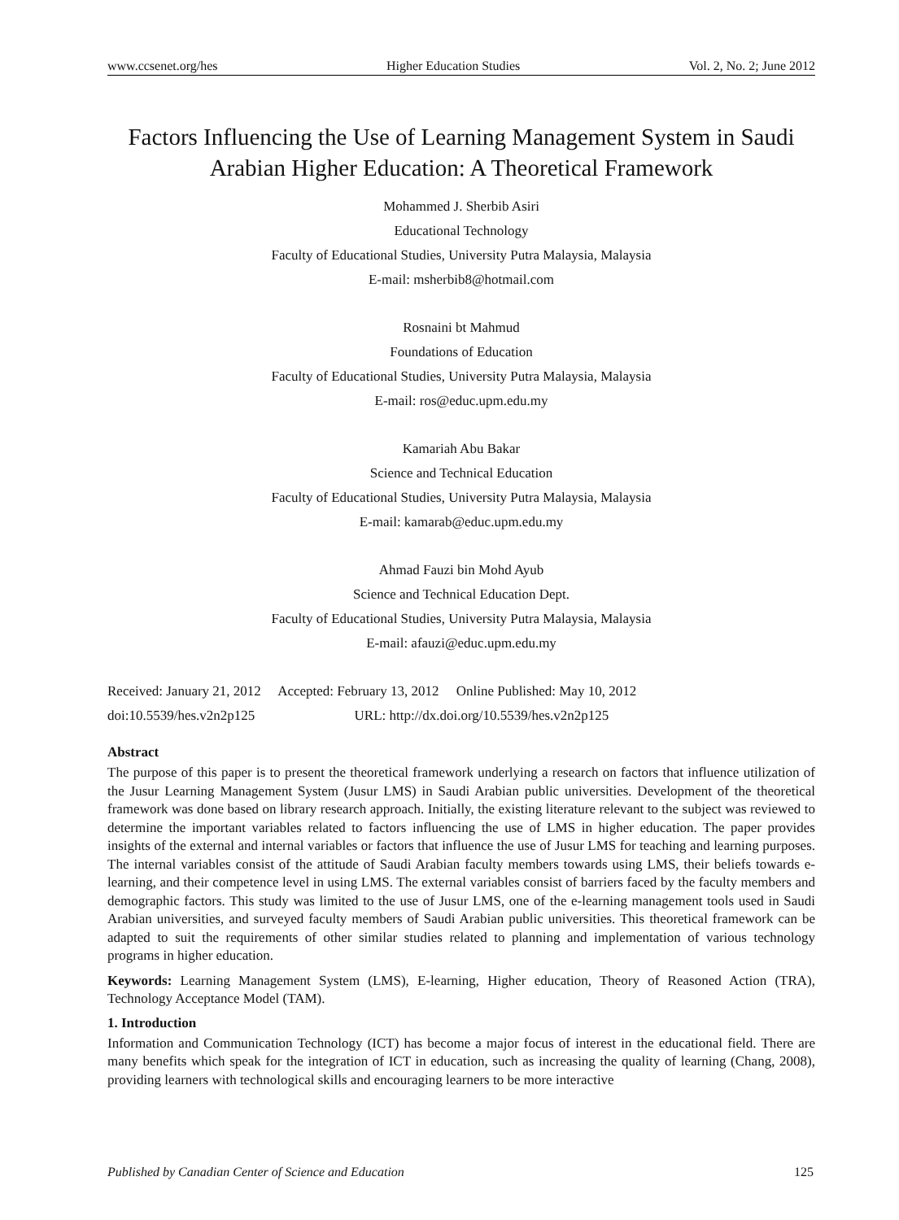www.ccsenet.org/hes Higher Education Studies Vol. 2, No. 2; June 2012
Factors Influencing the Use of Learning Management System in Saudi Arabian Higher Education: A Theoretical Framework
Mohammed J. Sherbib Asiri
Educational Technology
Faculty of Educational Studies, University Putra Malaysia, Malaysia
E-mail: msherbib8@hotmail.com
Rosnaini bt Mahmud
Foundations of Education
Faculty of Educational Studies, University Putra Malaysia, Malaysia
E-mail: ros@educ.upm.edu.my
Kamariah Abu Bakar
Science and Technical Education
Faculty of Educational Studies, University Putra Malaysia, Malaysia
E-mail: kamarab@educ.upm.edu.my
Ahmad Fauzi bin Mohd Ayub
Science and Technical Education Dept.
Faculty of Educational Studies, University Putra Malaysia, Malaysia
E-mail: afauzi@educ.upm.edu.my
Received: January 21, 2012 Accepted: February 13, 2012 Online Published: May 10, 2012
doi:10.5539/hes.v2n2p125 URL: http://dx.doi.org/10.5539/hes.v2n2p125
Abstract
The purpose of this paper is to present the theoretical framework underlying a research on factors that influence utilization of the Jusur Learning Management System (Jusur LMS) in Saudi Arabian public universities. Development of the theoretical framework was done based on library research approach. Initially, the existing literature relevant to the subject was reviewed to determine the important variables related to factors influencing the use of LMS in higher education. The paper provides insights of the external and internal variables or factors that influence the use of Jusur LMS for teaching and learning purposes. The internal variables consist of the attitude of Saudi Arabian faculty members towards using LMS, their beliefs towards e-learning, and their competence level in using LMS. The external variables consist of barriers faced by the faculty members and demographic factors. This study was limited to the use of Jusur LMS, one of the e-learning management tools used in Saudi Arabian universities, and surveyed faculty members of Saudi Arabian public universities. This theoretical framework can be adapted to suit the requirements of other similar studies related to planning and implementation of various technology programs in higher education.
Keywords: Learning Management System (LMS), E-learning, Higher education, Theory of Reasoned Action (TRA), Technology Acceptance Model (TAM).
1. Introduction
Information and Communication Technology (ICT) has become a major focus of interest in the educational field. There are many benefits which speak for the integration of ICT in education, such as increasing the quality of learning (Chang, 2008), providing learners with technological skills and encouraging learners to be more interactive
Published by Canadian Center of Science and Education 125